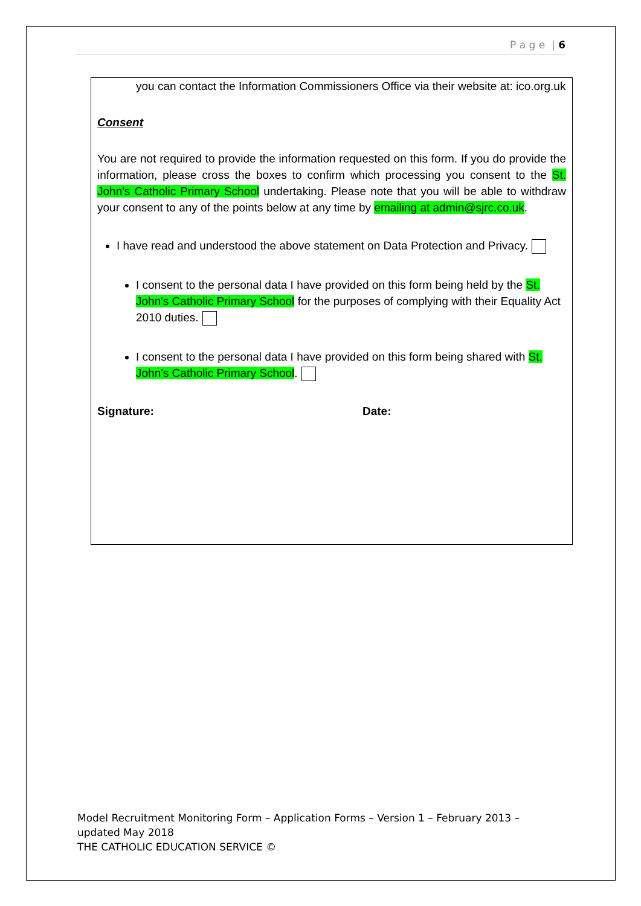P a g e | 6
you can contact the Information Commissioners Office via their website at: ico.org.uk
Consent
You are not required to provide the information requested on this form. If you do provide the information, please cross the boxes to confirm which processing you consent to the St. John's Catholic Primary School undertaking. Please note that you will be able to withdraw your consent to any of the points below at any time by emailing at admin@sjrc.co.uk.
I have read and understood the above statement on Data Protection and Privacy.
I consent to the personal data I have provided on this form being held by the St. John's Catholic Primary School for the purposes of complying with their Equality Act 2010 duties.
I consent to the personal data I have provided on this form being shared with St. John's Catholic Primary School.
Signature: Date:
Model Recruitment Monitoring Form – Application Forms – Version 1 – February 2013 – updated May 2018
THE CATHOLIC EDUCATION SERVICE ©